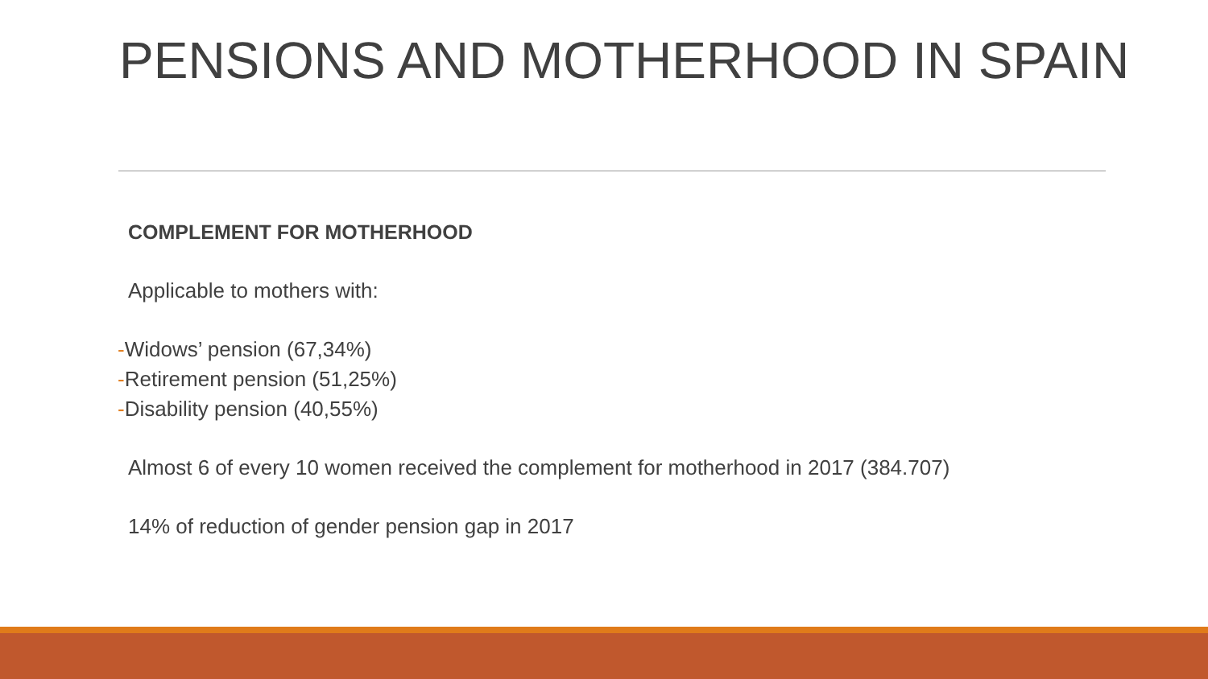PENSIONS AND MOTHERHOOD IN SPAIN
COMPLEMENT FOR MOTHERHOOD
Applicable to mothers with:
-Widows’ pension (67,34%)
-Retirement pension (51,25%)
-Disability pension (40,55%)
Almost 6 of every 10 women received the complement for motherhood in 2017 (384.707)
14% of reduction of gender pension gap in 2017